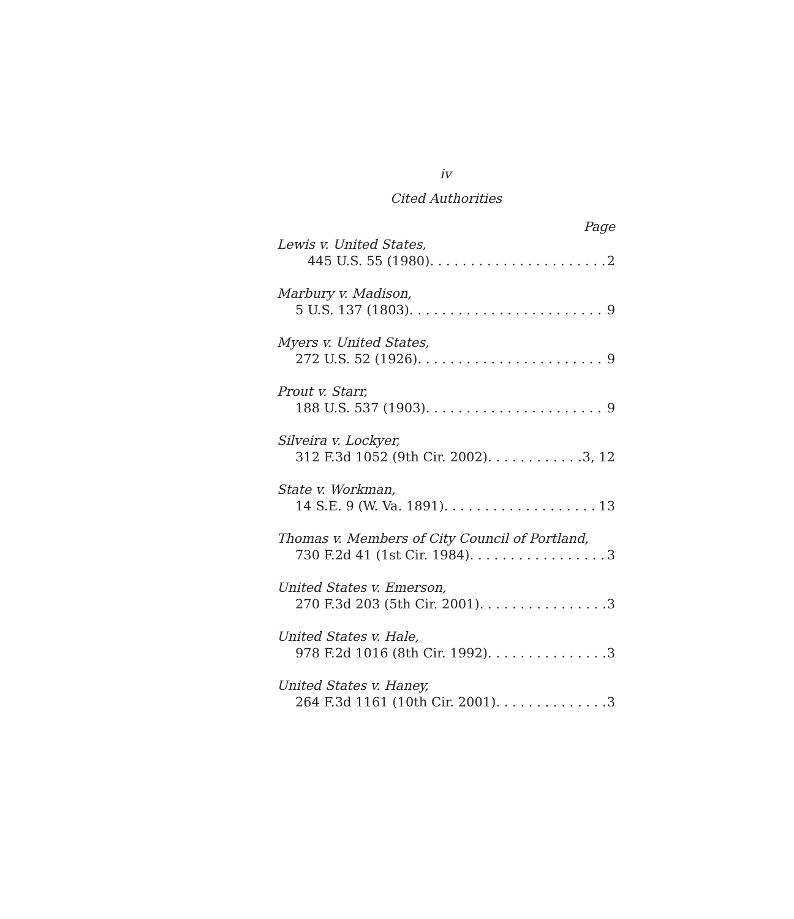iv
Cited Authorities
Page
Lewis v. United States,
445 U.S. 55 (1980) 2
Marbury v. Madison,
5 U.S. 137 (1803) 9
Myers v. United States,
272 U.S. 52 (1926) 9
Prout v. Starr,
188 U.S. 537 (1903) 9
Silveira v. Lockyer,
312 F.3d 1052 (9th Cir. 2002) 3, 12
State v. Workman,
14 S.E. 9 (W. Va. 1891) 13
Thomas v. Members of City Council of Portland,
730 F.2d 41 (1st Cir. 1984) 3
United States v. Emerson,
270 F.3d 203 (5th Cir. 2001) 3
United States v. Hale,
978 F.2d 1016 (8th Cir. 1992) 3
United States v. Haney,
264 F.3d 1161 (10th Cir. 2001) 3